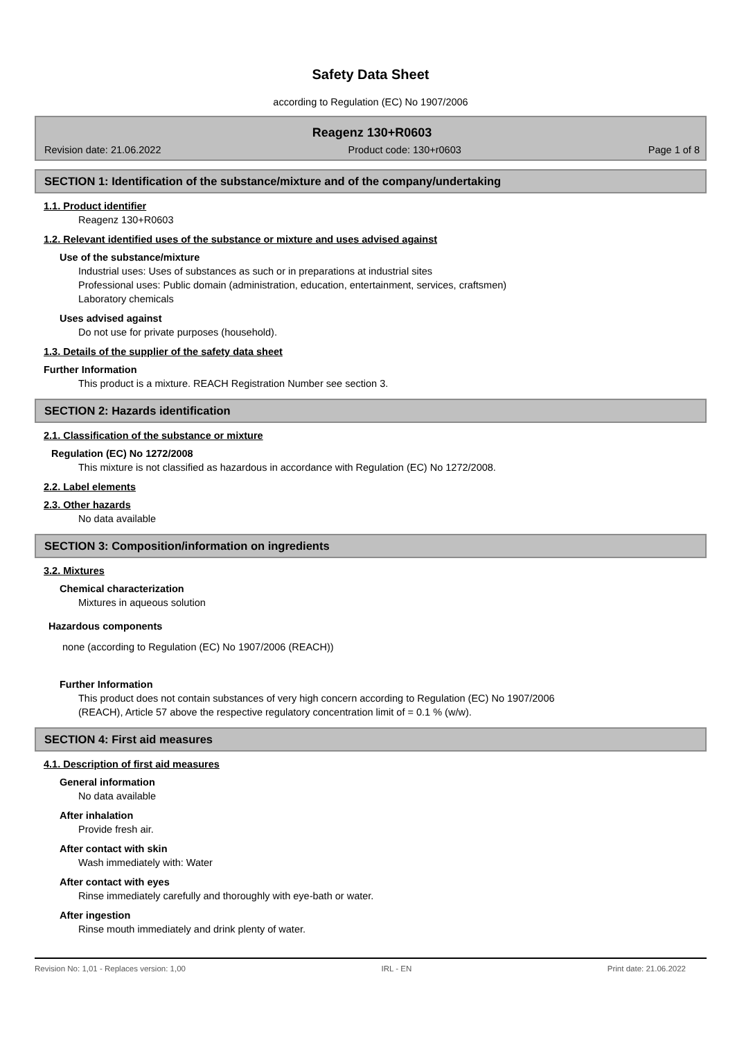Safety Data Sheet
according to Regulation (EC) No 1907/2006
Reagenz 130+R0603
Revision date: 21.06.2022 Product code: 130+r0603 Page 1 of 8
SECTION 1: Identification of the substance/mixture and of the company/undertaking
1.1. Product identifier
Reagenz 130+R0603
1.2. Relevant identified uses of the substance or mixture and uses advised against
Use of the substance/mixture
Industrial uses: Uses of substances as such or in preparations at industrial sites
Professional uses: Public domain (administration, education, entertainment, services, craftsmen)
Laboratory chemicals
Uses advised against
Do not use for private purposes (household).
1.3. Details of the supplier of the safety data sheet
Further Information
This product is a mixture. REACH Registration Number see section 3.
SECTION 2: Hazards identification
2.1. Classification of the substance or mixture
Regulation (EC) No 1272/2008
This mixture is not classified as hazardous in accordance with Regulation (EC) No 1272/2008.
2.2. Label elements
2.3. Other hazards
No data available
SECTION 3: Composition/information on ingredients
3.2. Mixtures
Chemical characterization
Mixtures in aqueous solution
Hazardous components
none (according to Regulation (EC) No 1907/2006 (REACH))
Further Information
This product does not contain substances of very high concern according to Regulation (EC) No 1907/2006
(REACH), Article 57 above the respective regulatory concentration limit of = 0.1 % (w/w).
SECTION 4: First aid measures
4.1. Description of first aid measures
General information
No data available
After inhalation
Provide fresh air.
After contact with skin
Wash immediately with: Water
After contact with eyes
Rinse immediately carefully and thoroughly with eye-bath or water.
After ingestion
Rinse mouth immediately and drink plenty of water.
Revision No: 1,01 - Replaces version: 1,00 IRL - EN Print date: 21.06.2022